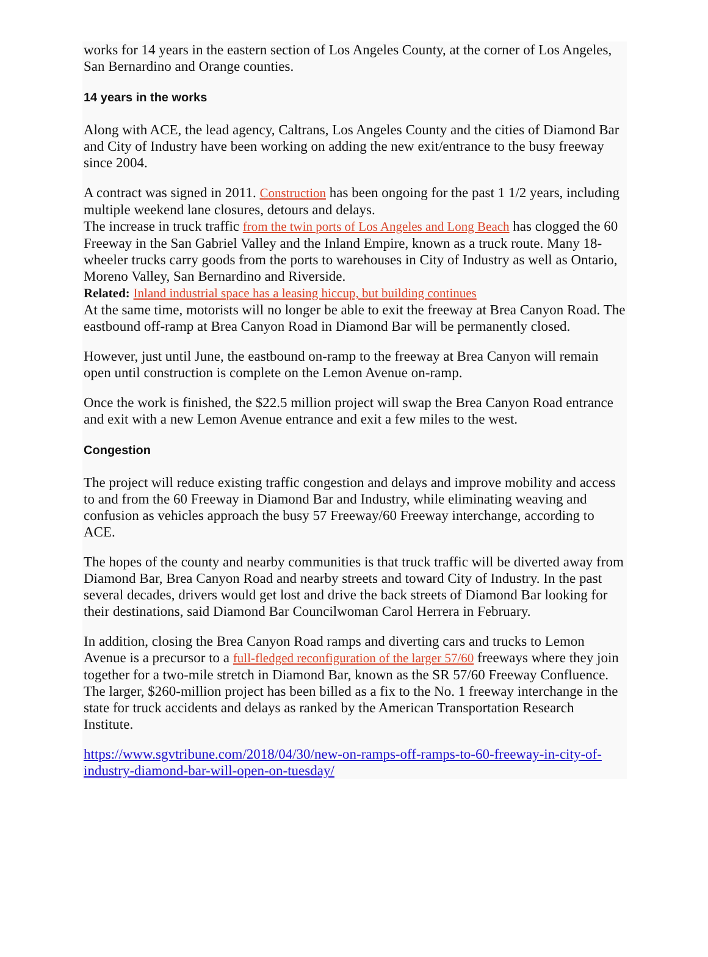works for 14 years in the eastern section of Los Angeles County, at the corner of Los Angeles, San Bernardino and Orange counties.
14 years in the works
Along with ACE, the lead agency, Caltrans, Los Angeles County and the cities of Diamond Bar and City of Industry have been working on adding the new exit/entrance to the busy freeway since 2004.
A contract was signed in 2011. Construction has been ongoing for the past 1 1/2 years, including multiple weekend lane closures, detours and delays.
The increase in truck traffic from the twin ports of Los Angeles and Long Beach has clogged the 60 Freeway in the San Gabriel Valley and the Inland Empire, known as a truck route. Many 18-wheeler trucks carry goods from the ports to warehouses in City of Industry as well as Ontario, Moreno Valley, San Bernardino and Riverside.
Related: Inland industrial space has a leasing hiccup, but building continues
At the same time, motorists will no longer be able to exit the freeway at Brea Canyon Road. The eastbound off-ramp at Brea Canyon Road in Diamond Bar will be permanently closed.
However, just until June, the eastbound on-ramp to the freeway at Brea Canyon will remain open until construction is complete on the Lemon Avenue on-ramp.
Once the work is finished, the $22.5 million project will swap the Brea Canyon Road entrance and exit with a new Lemon Avenue entrance and exit a few miles to the west.
Congestion
The project will reduce existing traffic congestion and delays and improve mobility and access to and from the 60 Freeway in Diamond Bar and Industry, while eliminating weaving and confusion as vehicles approach the busy 57 Freeway/60 Freeway interchange, according to ACE.
The hopes of the county and nearby communities is that truck traffic will be diverted away from Diamond Bar, Brea Canyon Road and nearby streets and toward City of Industry. In the past several decades, drivers would get lost and drive the back streets of Diamond Bar looking for their destinations, said Diamond Bar Councilwoman Carol Herrera in February.
In addition, closing the Brea Canyon Road ramps and diverting cars and trucks to Lemon Avenue is a precursor to a full-fledged reconfiguration of the larger 57/60 freeways where they join together for a two-mile stretch in Diamond Bar, known as the SR 57/60 Freeway Confluence.
The larger, $260-million project has been billed as a fix to the No. 1 freeway interchange in the state for truck accidents and delays as ranked by the American Transportation Research Institute.
https://www.sgvtribune.com/2018/04/30/new-on-ramps-off-ramps-to-60-freeway-in-city-of-industry-diamond-bar-will-open-on-tuesday/